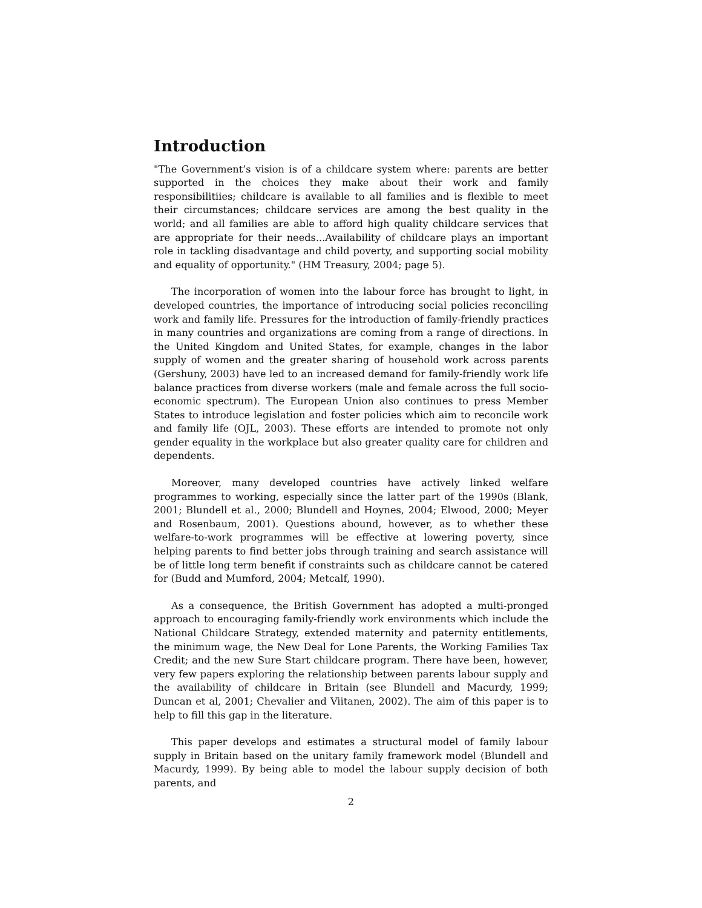Introduction
"The Government’s vision is of a childcare system where: parents are better supported in the choices they make about their work and family responsibilitiies; childcare is available to all families and is flexible to meet their circumstances; childcare services are among the best quality in the world; and all families are able to afford high quality childcare services that are appropriate for their needs...Availability of childcare plays an important role in tackling disadvantage and child poverty, and supporting social mobility and equality of opportunity." (HM Treasury, 2004; page 5).
The incorporation of women into the labour force has brought to light, in developed countries, the importance of introducing social policies reconciling work and family life. Pressures for the introduction of family-friendly practices in many countries and organizations are coming from a range of directions. In the United Kingdom and United States, for example, changes in the labor supply of women and the greater sharing of household work across parents (Gershuny, 2003) have led to an increased demand for family-friendly work life balance practices from diverse workers (male and female across the full socio-economic spectrum). The European Union also continues to press Member States to introduce legislation and foster policies which aim to reconcile work and family life (OJL, 2003). These efforts are intended to promote not only gender equality in the workplace but also greater quality care for children and dependents.
Moreover, many developed countries have actively linked welfare programmes to working, especially since the latter part of the 1990s (Blank, 2001; Blundell et al., 2000; Blundell and Hoynes, 2004; Elwood, 2000; Meyer and Rosenbaum, 2001). Questions abound, however, as to whether these welfare-to-work programmes will be effective at lowering poverty, since helping parents to find better jobs through training and search assistance will be of little long term benefit if constraints such as childcare cannot be catered for (Budd and Mumford, 2004; Metcalf, 1990).
As a consequence, the British Government has adopted a multi-pronged approach to encouraging family-friendly work environments which include the National Childcare Strategy, extended maternity and paternity entitlements, the minimum wage, the New Deal for Lone Parents, the Working Families Tax Credit; and the new Sure Start childcare program. There have been, however, very few papers exploring the relationship between parents labour supply and the availability of childcare in Britain (see Blundell and Macurdy, 1999; Duncan et al, 2001; Chevalier and Viitanen, 2002). The aim of this paper is to help to fill this gap in the literature.
This paper develops and estimates a structural model of family labour supply in Britain based on the unitary family framework model (Blundell and Macurdy, 1999). By being able to model the labour supply decision of both parents, and
2